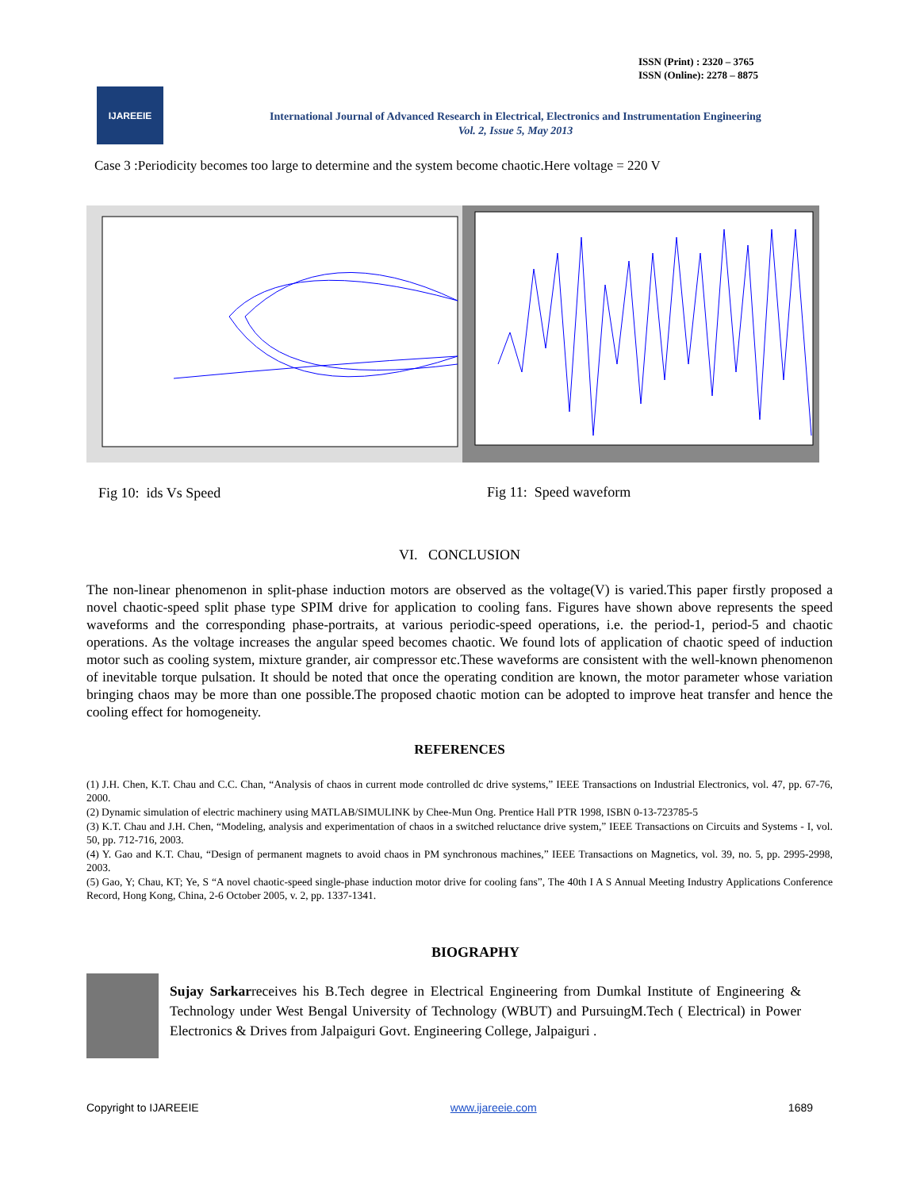ISSN (Print) : 2320 – 3765
ISSN (Online): 2278 – 8875
IJAREEIE
International Journal of Advanced Research in Electrical, Electronics and Instrumentation Engineering
Vol. 2, Issue 5, May 2013
Case 3 :Periodicity becomes too large to determine and the system become chaotic.Here voltage = 220 V
Fig 10: ids Vs Speed Fig 11: Speed waveform
VI. CONCLUSION
The non-linear phenomenon in split-phase induction motors are observed as the voltage(V) is varied.This paper firstly proposed a novel chaotic-speed split phase type SPIM drive for application to cooling fans. Figures have shown above represents the speed waveforms and the corresponding phase-portraits, at various periodic-speed operations, i.e. the period-1, period-5 and chaotic operations. As the voltage increases the angular speed becomes chaotic. We found lots of application of chaotic speed of induction motor such as cooling system, mixture grander, air compressor etc.These waveforms are consistent with the well-known phenomenon of inevitable torque pulsation. It should be noted that once the operating condition are known, the motor parameter whose variation bringing chaos may be more than one possible.The proposed chaotic motion can be adopted to improve heat transfer and hence the cooling effect for homogeneity.
REFERENCES
(1) J.H. Chen, K.T. Chau and C.C. Chan, “Analysis of chaos in current mode controlled dc drive systems,” IEEE Transactions on Industrial Electronics, vol. 47, pp. 67-76, 2000.
(2) Dynamic simulation of electric machinery using MATLAB/SIMULINK by Chee-Mun Ong. Prentice Hall PTR 1998, ISBN 0-13-723785-5
(3) K.T. Chau and J.H. Chen, “Modeling, analysis and experimentation of chaos in a switched reluctance drive system,” IEEE Transactions on Circuits and Systems - I, vol. 50, pp. 712-716, 2003.
(4) Y. Gao and K.T. Chau, “Design of permanent magnets to avoid chaos in PM synchronous machines,” IEEE Transactions on Magnetics, vol. 39, no. 5, pp. 2995-2998, 2003.
(5) Gao, Y; Chau, KT; Ye, S “A novel chaotic-speed single-phase induction motor drive for cooling fans”, The 40th I A S Annual Meeting Industry Applications Conference Record, Hong Kong, China, 2-6 October 2005, v. 2, pp. 1337-1341.
BIOGRAPHY
Sujay Sarkarreceives his B.Tech degree in Electrical Engineering from Dumkal Institute of Engineering & Technology under West Bengal University of Technology (WBUT) and PursuingM.Tech ( Electrical) in Power Electronics & Drives from Jalpaiguri Govt. Engineering College, Jalpaiguri .
Copyright to IJAREEIE www.ijareeie.com 1689